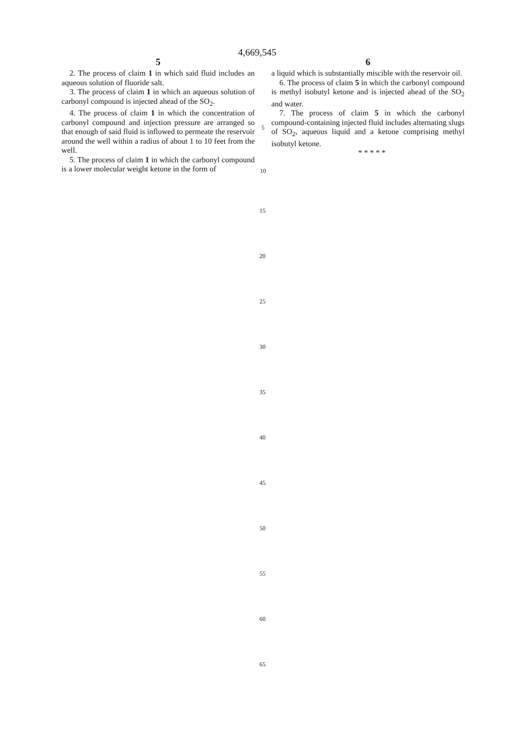4,669,545
5
2. The process of claim 1 in which said fluid includes an aqueous solution of fluoride salt.
3. The process of claim 1 in which an aqueous solution of carbonyl compound is injected ahead of the SO<sub>2</sub>.
4. The process of claim 1 in which the concentration of carbonyl compound and injection pressure are arranged so that enough of said fluid is inflowed to permeate the reservoir around the well within a radius of about 1 to 10 feet from the well.
5. The process of claim 1 in which the carbonyl compound is a lower molecular weight ketone in the form of
5
10
6
a liquid which is substantially miscible with the reservoir oil.
6. The process of claim 5 in which the carbonyl compound is methyl isobutyl ketone and is injected ahead of the SO<sub>2</sub> and water.
7. The process of claim 5 in which the carbonyl compound-containing injected fluid includes alternating slugs of SO<sub>2</sub>, aqueous liquid and a ketone comprising methyl isobutyl ketone.
* * * * *
15
20
25
30
35
40
45
50
55
60
65